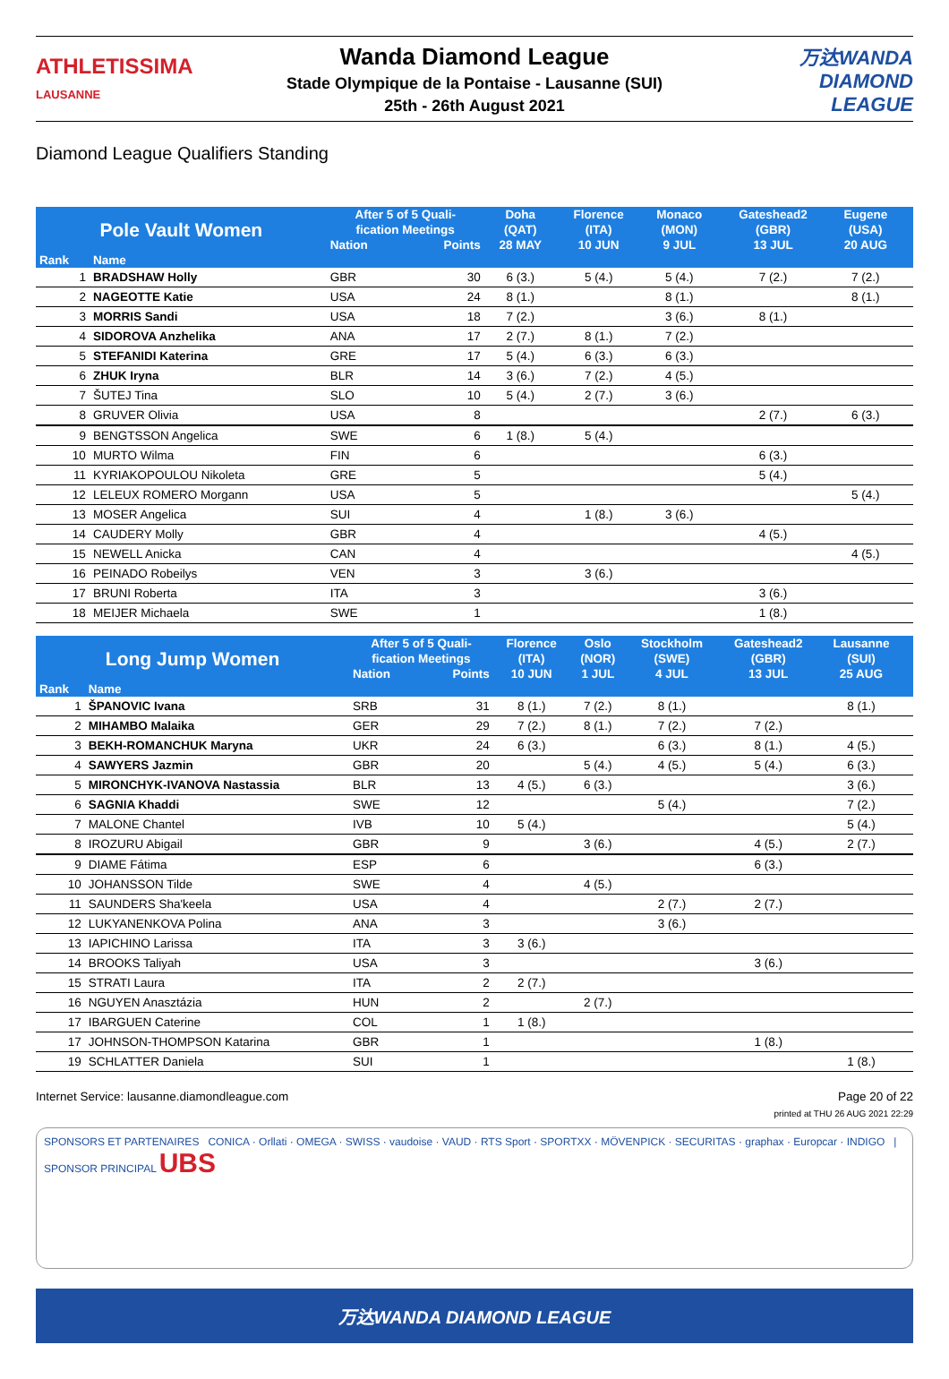ATHLETISSIMA
LAUSANNE
Wanda Diamond League
Stade Olympique de la Pontaise - Lausanne (SUI)
25th - 26th August 2021
万达WANDA
DIAMOND
LEAGUE
Diamond League Qualifiers Standing
| Pole Vault Women | | After 5 of 5 Quali- fication Meetings | | Doha (QAT) | Florence (ITA) | Monaco (MON) | Gateshead2 (GBR) | Eugene (USA) | |
| --- | --- | --- | --- | --- | --- | --- | --- | --- | --- |
| | | Nation | Points | 28 MAY | 10 JUN | 9 JUL | 13 JUL | 20 AUG | |
| Rank | Name | | | | | | | | |
| 1 | BRADSHAW Holly | GBR | 30 | 6 (3.) | 5 (4.) | 5 (4.) | 7 (2.) | 7 (2.) | |
| 2 | NAGEOTTE Katie | USA | 24 | 8 (1.) | | 8 (1.) | | 8 (1.) | |
| 3 | MORRIS Sandi | USA | 18 | 7 (2.) | | 3 (6.) | 8 (1.) | | |
| 4 | SIDOROVA Anzhelika | ANA | 17 | 2 (7.) | 8 (1.) | 7 (2.) | | | |
| 5 | STEFANIDI Katerina | GRE | 17 | 5 (4.) | 6 (3.) | 6 (3.) | | | |
| 6 | ZHUK Iryna | BLR | 14 | 3 (6.) | 7 (2.) | 4 (5.) | | | |
| 7 | ŠUTEJ Tina | SLO | 10 | 5 (4.) | 2 (7.) | 3 (6.) | | | |
| 8 | GRUVER Olivia | USA | 8 | | | | 2 (7.) | 6 (3.) | |
| 9 | BENGTSSON Angelica | SWE | 6 | 1 (8.) | 5 (4.) | | | | |
| 10 | MURTO Wilma | FIN | 6 | | | | 6 (3.) | | |
| 11 | KYRIAKOPOULOU Nikoleta | GRE | 5 | | | | 5 (4.) | | |
| 12 | LELEUX ROMERO Morgann | USA | 5 | | | | | 5 (4.) | |
| 13 | MOSER Angelica | SUI | 4 | | 1 (8.) | 3 (6.) | | | |
| 14 | CAUDERY Molly | GBR | 4 | | | | 4 (5.) | | |
| 15 | NEWELL Anicka | CAN | 4 | | | | | 4 (5.) | |
| 16 | PEINADO Robeilys | VEN | 3 | | 3 (6.) | | | | |
| 17 | BRUNI Roberta | ITA | 3 | | | | 3 (6.) | | |
| 18 | MEIJER Michaela | SWE | 1 | | | | 1 (8.) | | |
| Long Jump Women | | After 5 of 5 Quali- fication Meetings | | Florence (ITA) | Oslo (NOR) | Stockholm (SWE) | Gateshead2 (GBR) | Lausanne (SUI) | |
| --- | --- | --- | --- | --- | --- | --- | --- | --- | --- |
| | | Nation | Points | 10 JUN | 1 JUL | 4 JUL | 13 JUL | 25 AUG | |
| Rank | Name | | | | | | | | |
| 1 | ŠPANOVIC Ivana | SRB | 31 | 8 (1.) | 7 (2.) | 8 (1.) | | 8 (1.) | |
| 2 | MIHAMBO Malaika | GER | 29 | 7 (2.) | 8 (1.) | 7 (2.) | 7 (2.) | | |
| 3 | BEKH-ROMANCHUK Maryna | UKR | 24 | 6 (3.) | | 6 (3.) | 8 (1.) | 4 (5.) | |
| 4 | SAWYERS Jazmin | GBR | 20 | | 5 (4.) | 4 (5.) | 5 (4.) | 6 (3.) | |
| 5 | MIRONCHYK-IVANOVA Nastassia | BLR | 13 | 4 (5.) | 6 (3.) | | | 3 (6.) | |
| 6 | SAGNIA Khaddi | SWE | 12 | | | 5 (4.) | | 7 (2.) | |
| 7 | MALONE Chantel | IVB | 10 | 5 (4.) | | | | 5 (4.) | |
| 8 | IROZURU Abigail | GBR | 9 | | 3 (6.) | | 4 (5.) | 2 (7.) | |
| 9 | DIAME Fátima | ESP | 6 | | | | 6 (3.) | | |
| 10 | JOHANSSON Tilde | SWE | 4 | | 4 (5.) | | | | |
| 11 | SAUNDERS Sha'keela | USA | 4 | | | 2 (7.) | 2 (7.) | | |
| 12 | LUKYANENKOVA Polina | ANA | 3 | | | 3 (6.) | | | |
| 13 | IAPICHINO Larissa | ITA | 3 | 3 (6.) | | | | | |
| 14 | BROOKS Taliyah | USA | 3 | | | | 3 (6.) | | |
| 15 | STRATI Laura | ITA | 2 | 2 (7.) | | | | | |
| 16 | NGUYEN Anasztázia | HUN | 2 | | 2 (7.) | | | | |
| 17 | IBARGUEN Caterine | COL | 1 | 1 (8.) | | | | | |
| 17 | JOHNSON-THOMPSON Katarina | GBR | 1 | | | | 1 (8.) | | |
| 19 | SCHLATTER Daniela | SUI | 1 | | | | | 1 (8.) | |
Internet Service: lausanne.diamondleague.com Page 20 of 22
printed at THU 26 AUG 2021 22:29
SPONSORS ET PARTENAIRES CONICA · Orllati · OMEGA · SWISS · vaudoise · VAUD · RTS Sport · SPORTXX · MÖVENPICK · SECURITAS · graphax · Europcar · INDIGO | SPONSOR PRINCIPAL UBS
万达WANDA DIAMOND LEAGUE